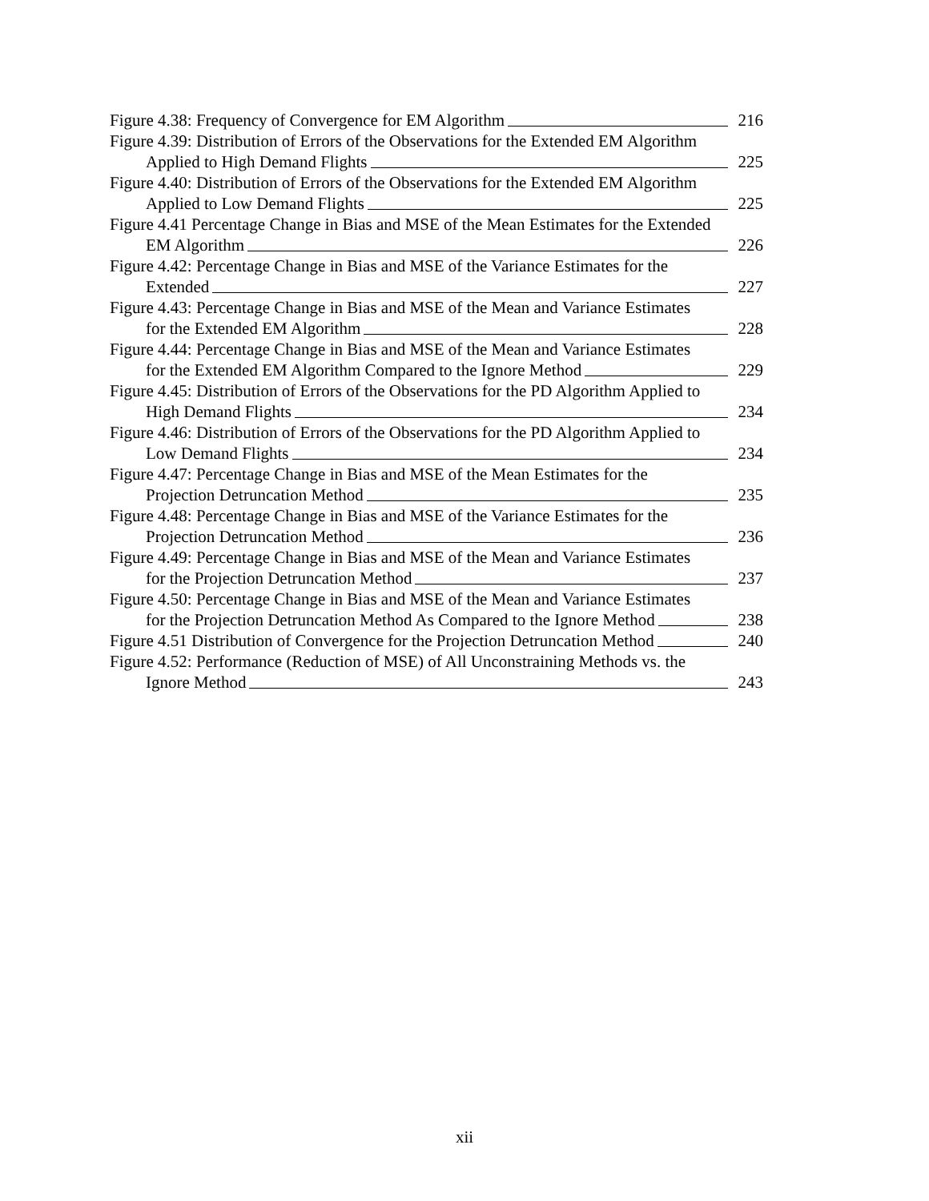Figure 4.38: Frequency of Convergence for EM Algorithm 216
Figure 4.39: Distribution of Errors of the Observations for the Extended EM Algorithm
Applied to High Demand Flights 225
Figure 4.40: Distribution of Errors of the Observations for the Extended EM Algorithm
Applied to Low Demand Flights 225
Figure 4.41 Percentage Change in Bias and MSE of the Mean Estimates for the Extended
EM Algorithm 226
Figure 4.42: Percentage Change in Bias and MSE of the Variance Estimates for the
Extended 227
Figure 4.43: Percentage Change in Bias and MSE of the Mean and Variance Estimates
for the Extended EM Algorithm 228
Figure 4.44: Percentage Change in Bias and MSE of the Mean and Variance Estimates
for the Extended EM Algorithm Compared to the Ignore Method 229
Figure 4.45: Distribution of Errors of the Observations for the PD Algorithm Applied to
High Demand Flights 234
Figure 4.46: Distribution of Errors of the Observations for the PD Algorithm Applied to
Low Demand Flights 234
Figure 4.47: Percentage Change in Bias and MSE of the Mean Estimates for the
Projection Detruncation Method 235
Figure 4.48: Percentage Change in Bias and MSE of the Variance Estimates for the
Projection Detruncation Method 236
Figure 4.49: Percentage Change in Bias and MSE of the Mean and Variance Estimates
for the Projection Detruncation Method 237
Figure 4.50: Percentage Change in Bias and MSE of the Mean and Variance Estimates
for the Projection Detruncation Method As Compared to the Ignore Method 238
Figure 4.51 Distribution of Convergence for the Projection Detruncation Method 240
Figure 4.52: Performance (Reduction of MSE) of All Unconstraining Methods vs. the
Ignore Method 243
xii